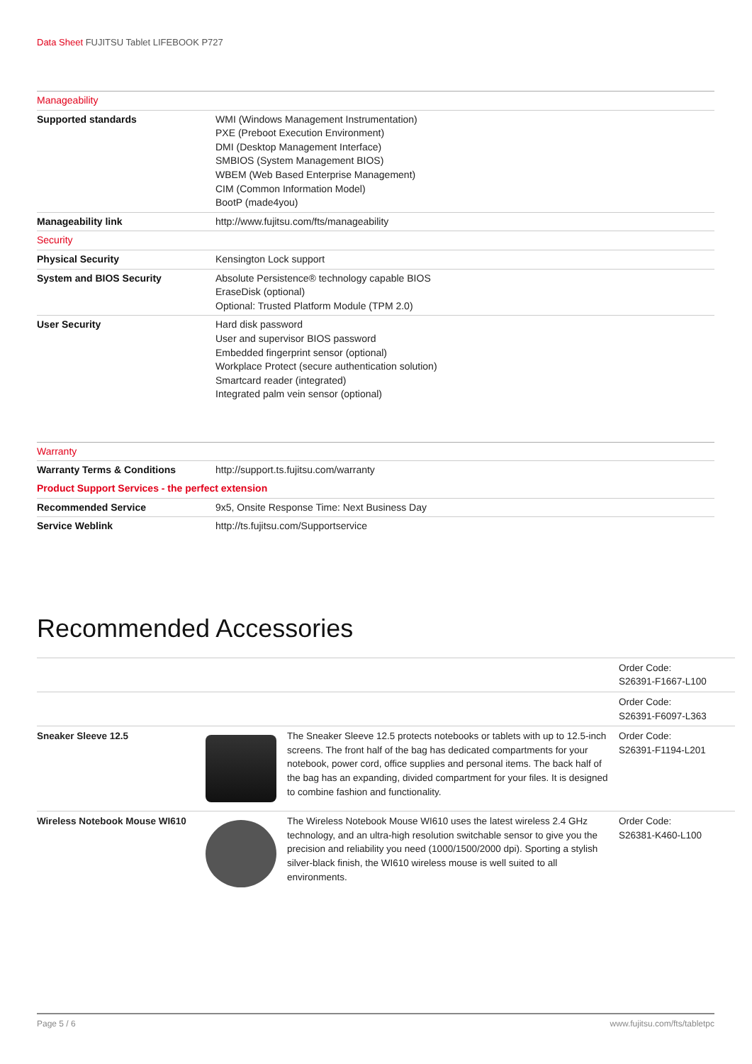Data Sheet FUJITSU Tablet LIFEBOOK P727
| Manageability | |
| Supported standards | WMI (Windows Management Instrumentation) PXE (Preboot Execution Environment) DMI (Desktop Management Interface) SMBIOS (System Management BIOS) WBEM (Web Based Enterprise Management) CIM (Common Information Model) BootP (made4you) |
| Manageability link | http://www.fujitsu.com/fts/manageability |
| Security | |
| Physical Security | Kensington Lock support |
| System and BIOS Security | Absolute Persistence® technology capable BIOS EraseDisk (optional) Optional: Trusted Platform Module (TPM 2.0) |
| User Security | Hard disk password User and supervisor BIOS password Embedded fingerprint sensor (optional) Workplace Protect (secure authentication solution) Smartcard reader (integrated) Integrated palm vein sensor (optional) |
| Warranty | |
| Warranty Terms & Conditions | http://support.ts.fujitsu.com/warranty |
| Product Support Services - the perfect extension | |
| Recommended Service | 9x5, Onsite Response Time: Next Business Day |
| Service Weblink | http://ts.fujitsu.com/Supportservice |
Recommended Accessories
| | | | Order Code: S26391-F1667-L100 |
| | | | Order Code: S26391-F6097-L363 |
| Sneaker Sleeve 12.5 | | The Sneaker Sleeve 12.5 protects notebooks or tablets with up to 12.5-inch screens. The front half of the bag has dedicated compartments for your notebook, power cord, office supplies and personal items. The back half of the bag has an expanding, divided compartment for your files. It is designed to combine fashion and functionality. | Order Code: S26391-F1194-L201 |
| Wireless Notebook Mouse WI610 | | The Wireless Notebook Mouse WI610 uses the latest wireless 2.4 GHz technology, and an ultra-high resolution switchable sensor to give you the precision and reliability you need (1000/1500/2000 dpi). Sporting a stylish silver-black finish, the WI610 wireless mouse is well suited to all environments. | Order Code: S26381-K460-L100 |
Page 5 / 6 www.fujitsu.com/fts/tabletpc